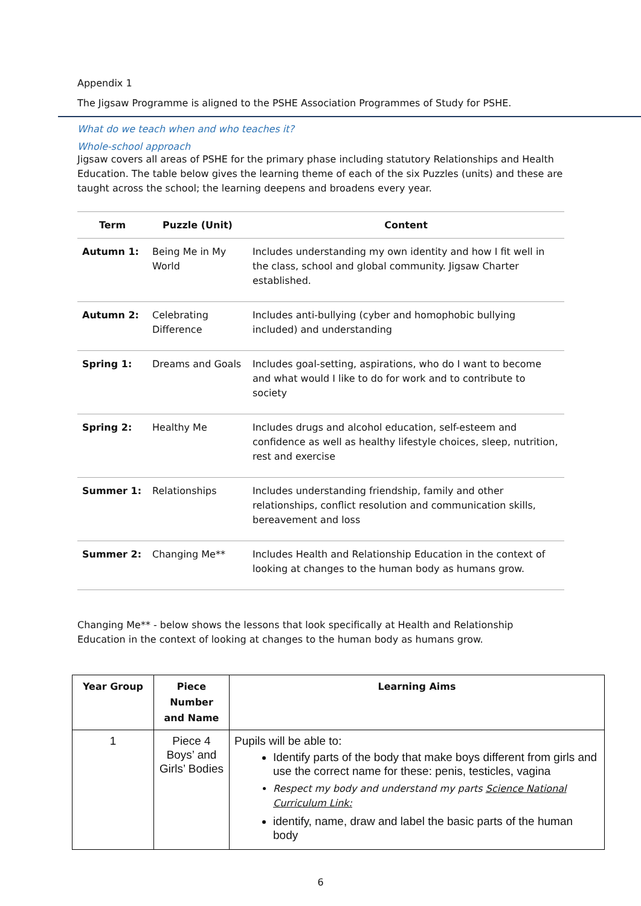Appendix 1
The Jigsaw Programme is aligned to the PSHE Association Programmes of Study for PSHE.
What do we teach when and who teaches it?
Whole-school approach
Jigsaw covers all areas of PSHE for the primary phase including statutory Relationships and Health Education. The table below gives the learning theme of each of the six Puzzles (units) and these are taught across the school; the learning deepens and broadens every year.
| Term | Puzzle (Unit) | Content |
| --- | --- | --- |
| Autumn 1: | Being Me in My World | Includes understanding my own identity and how I fit well in the class, school and global community. Jigsaw Charter established. |
| Autumn 2: | Celebrating Difference | Includes anti-bullying (cyber and homophobic bullying included) and understanding |
| Spring 1: | Dreams and Goals | Includes goal-setting, aspirations, who do I want to become and what would I like to do for work and to contribute to society |
| Spring 2: | Healthy Me | Includes drugs and alcohol education, self-esteem and confidence as well as healthy lifestyle choices, sleep, nutrition, rest and exercise |
| Summer 1: | Relationships | Includes understanding friendship, family and other relationships, conflict resolution and communication skills, bereavement and loss |
| Summer 2: | Changing Me** | Includes Health and Relationship Education in the context of looking at changes to the human body as humans grow. |
Changing Me** - below shows the lessons that look specifically at Health and Relationship Education in the context of looking at changes to the human body as humans grow.
| Year Group | Piece Number and Name | Learning Aims |
| --- | --- | --- |
| 1 | Piece 4 Boys’ and Girls’ Bodies | Pupils will be able to: Identify parts of the body that make boys different from girls and use the correct name for these: penis, testicles, vagina Respect my body and understand my parts Science National Curriculum Link: identify, name, draw and label the basic parts of the human body |
6